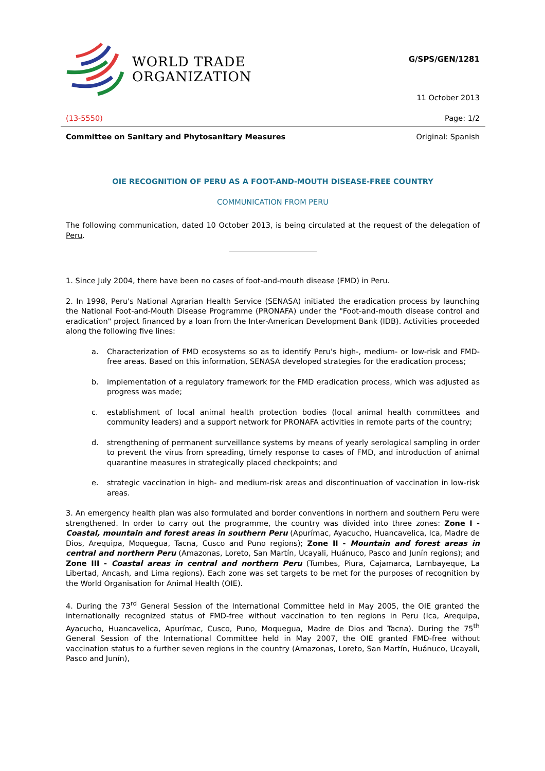WORLD TRADE
ORGANIZATION
G/SPS/GEN/1281
11 October 2013
(13-5550) Page: 1/2
Committee on Sanitary and Phytosanitary Measures Original: Spanish
OIE RECOGNITION OF PERU AS A FOOT-AND-MOUTH DISEASE-FREE COUNTRY
COMMUNICATION FROM PERU
The following communication, dated 10 October 2013, is being circulated at the request of the delegation of Peru.
1. Since July 2004, there have been no cases of foot-and-mouth disease (FMD) in Peru.
2. In 1998, Peru's National Agrarian Health Service (SENASA) initiated the eradication process by launching the National Foot-and-Mouth Disease Programme (PRONAFA) under the "Foot-and-mouth disease control and eradication" project financed by a loan from the Inter-American Development Bank (IDB). Activities proceeded along the following five lines:
a. Characterization of FMD ecosystems so as to identify Peru's high-, medium- or low-risk and FMD-free areas. Based on this information, SENASA developed strategies for the eradication process;
b. implementation of a regulatory framework for the FMD eradication process, which was adjusted as progress was made;
c. establishment of local animal health protection bodies (local animal health committees and community leaders) and a support network for PRONAFA activities in remote parts of the country;
d. strengthening of permanent surveillance systems by means of yearly serological sampling in order to prevent the virus from spreading, timely response to cases of FMD, and introduction of animal quarantine measures in strategically placed checkpoints; and
e. strategic vaccination in high- and medium-risk areas and discontinuation of vaccination in low-risk areas.
3. An emergency health plan was also formulated and border conventions in northern and southern Peru were strengthened. In order to carry out the programme, the country was divided into three zones: Zone I - Coastal, mountain and forest areas in southern Peru (Apurímac, Ayacucho, Huancavelica, Ica, Madre de Dios, Arequipa, Moquegua, Tacna, Cusco and Puno regions); Zone II - Mountain and forest areas in central and northern Peru (Amazonas, Loreto, San Martín, Ucayali, Huánuco, Pasco and Junín regions); and Zone III - Coastal areas in central and northern Peru (Tumbes, Piura, Cajamarca, Lambayeque, La Libertad, Ancash, and Lima regions). Each zone was set targets to be met for the purposes of recognition by the World Organisation for Animal Health (OIE).
4. During the 73<sup>rd</sup> General Session of the International Committee held in May 2005, the OIE granted the internationally recognized status of FMD-free without vaccination to ten regions in Peru (Ica, Arequipa, Ayacucho, Huancavelica, Apurímac, Cusco, Puno, Moquegua, Madre de Dios and Tacna). During the 75<sup>th</sup> General Session of the International Committee held in May 2007, the OIE granted FMD-free without vaccination status to a further seven regions in the country (Amazonas, Loreto, San Martín, Huánuco, Ucayali, Pasco and Junín),